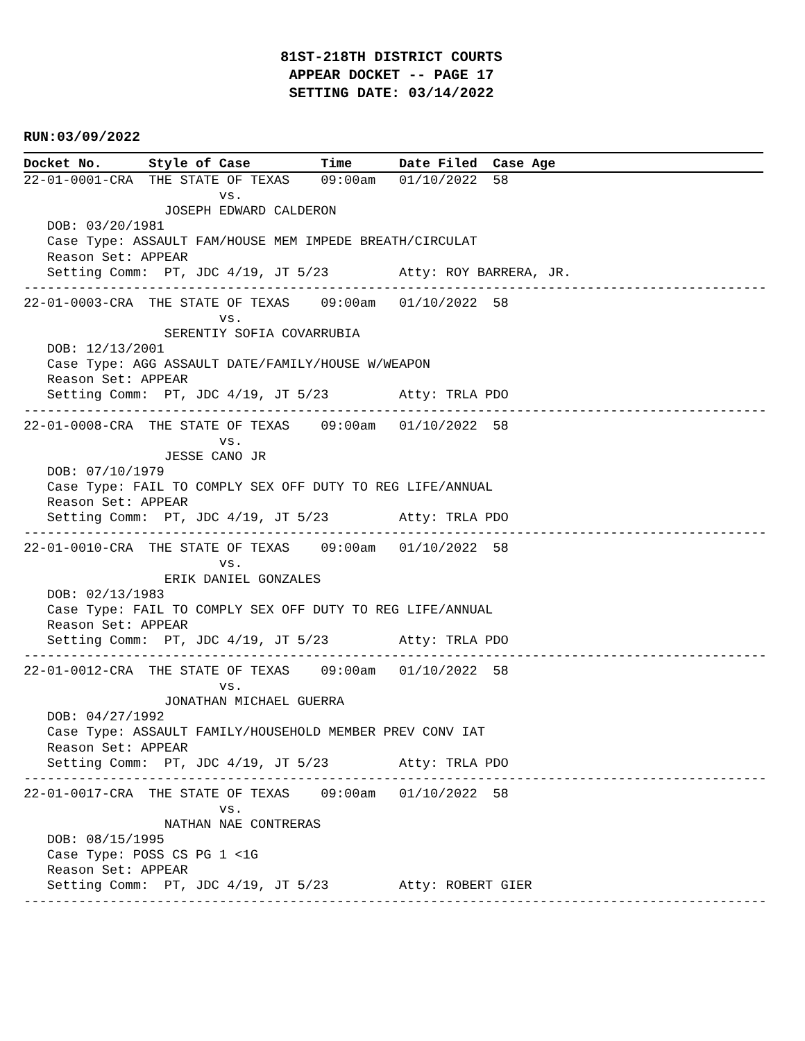81ST-218TH DISTRICT COURTS
APPEAR DOCKET -- PAGE 17
SETTING DATE: 03/14/2022
RUN:03/09/2022
Docket No.      Style of Case         Time      Date Filed  Case Age
22-01-0001-CRA  THE STATE OF TEXAS    09:00am   01/10/2022  58
                         vs.
                  JOSEPH EDWARD CALDERON
   DOB: 03/20/1981
   Case Type: ASSAULT FAM/HOUSE MEM IMPEDE BREATH/CIRCULAT
   Reason Set: APPEAR
   Setting Comm:  PT, JDC 4/19, JT 5/23         Atty: ROY BARRERA, JR.
-----------------------------------------------------------------------------------------------
22-01-0003-CRA  THE STATE OF TEXAS    09:00am   01/10/2022  58
                         vs.
                  SERENTIY SOFIA COVARRUBIA
   DOB: 12/13/2001
   Case Type: AGG ASSAULT DATE/FAMILY/HOUSE W/WEAPON
   Reason Set: APPEAR
   Setting Comm:  PT, JDC 4/19, JT 5/23         Atty: TRLA PDO
-----------------------------------------------------------------------------------------------
22-01-0008-CRA  THE STATE OF TEXAS    09:00am   01/10/2022  58
                         vs.
                  JESSE CANO JR
   DOB: 07/10/1979
   Case Type: FAIL TO COMPLY SEX OFF DUTY TO REG LIFE/ANNUAL
   Reason Set: APPEAR
   Setting Comm:  PT, JDC 4/19, JT 5/23         Atty: TRLA PDO
-----------------------------------------------------------------------------------------------
22-01-0010-CRA  THE STATE OF TEXAS    09:00am   01/10/2022  58
                         vs.
                  ERIK DANIEL GONZALES
   DOB: 02/13/1983
   Case Type: FAIL TO COMPLY SEX OFF DUTY TO REG LIFE/ANNUAL
   Reason Set: APPEAR
   Setting Comm:  PT, JDC 4/19, JT 5/23         Atty: TRLA PDO
-----------------------------------------------------------------------------------------------
22-01-0012-CRA  THE STATE OF TEXAS    09:00am   01/10/2022  58
                         vs.
                  JONATHAN MICHAEL GUERRA
   DOB: 04/27/1992
   Case Type: ASSAULT FAMILY/HOUSEHOLD MEMBER PREV CONV IAT
   Reason Set: APPEAR
   Setting Comm:  PT, JDC 4/19, JT 5/23         Atty: TRLA PDO
-----------------------------------------------------------------------------------------------
22-01-0017-CRA  THE STATE OF TEXAS    09:00am   01/10/2022  58
                         vs.
                  NATHAN NAE CONTRERAS
   DOB: 08/15/1995
   Case Type: POSS CS PG 1 <1G
   Reason Set: APPEAR
   Setting Comm:  PT, JDC 4/19, JT 5/23         Atty: ROBERT GIER
-----------------------------------------------------------------------------------------------